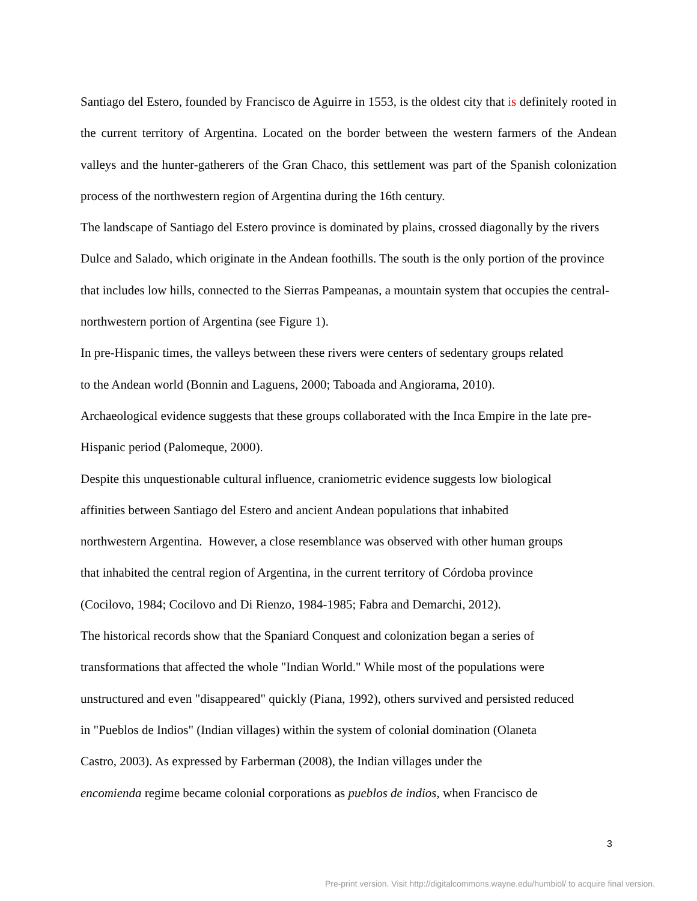Santiago del Estero, founded by Francisco de Aguirre in 1553, is the oldest city that is definitely rooted in the current territory of Argentina. Located on the border between the western farmers of the Andean valleys and the hunter-gatherers of the Gran Chaco, this settlement was part of the Spanish colonization process of the northwestern region of Argentina during the 16th century.
The landscape of Santiago del Estero province is dominated by plains, crossed diagonally by the rivers Dulce and Salado, which originate in the Andean foothills. The south is the only portion of the province that includes low hills, connected to the Sierras Pampeanas, a mountain system that occupies the central- northwestern portion of Argentina (see Figure 1).
In pre-Hispanic times, the valleys between these rivers were centers of sedentary groups related
to the Andean world (Bonnin and Laguens, 2000; Taboada and Angiorama, 2010).
Archaeological evidence suggests that these groups collaborated with the Inca Empire in the late pre-Hispanic period (Palomeque, 2000).
Despite this unquestionable cultural influence, craniometric evidence suggests low biological
affinities between Santiago del Estero and ancient Andean populations that inhabited
northwestern Argentina. However, a close resemblance was observed with other human groups
that inhabited the central region of Argentina, in the current territory of Córdoba province
(Cocilovo, 1984; Cocilovo and Di Rienzo, 1984-1985; Fabra and Demarchi, 2012).
The historical records show that the Spaniard Conquest and colonization began a series of
transformations that affected the whole "Indian World." While most of the populations were
unstructured and even "disappeared" quickly (Piana, 1992), others survived and persisted reduced
in "Pueblos de Indios" (Indian villages) within the system of colonial domination (Olaneta
Castro, 2003). As expressed by Farberman (2008), the Indian villages under the
encomienda regime became colonial corporations as pueblos de indios, when Francisco de
3
Pre-print version. Visit http://digitalcommons.wayne.edu/humbiol/ to acquire final version.